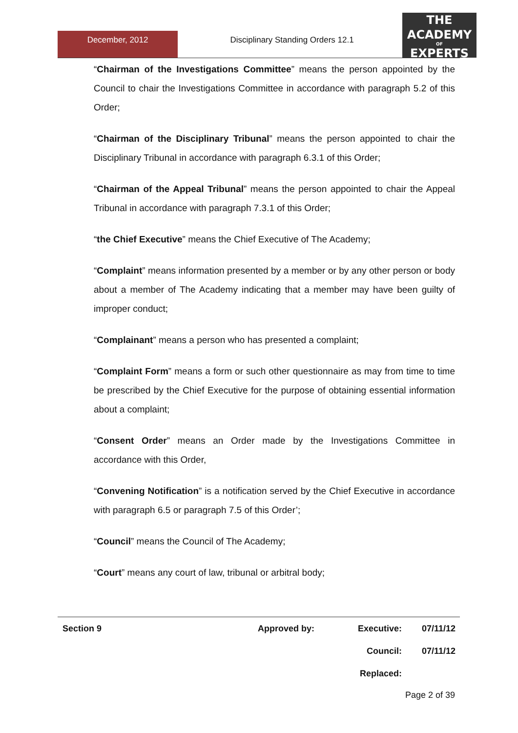December, 2012 Disciplinary Standing Orders 12.1
THE
ACADEMY
OF
EXPERTS
“Chairman of the Investigations Committee” means the person appointed by the Council to chair the Investigations Committee in accordance with paragraph 5.2 of this Order;
“Chairman of the Disciplinary Tribunal” means the person appointed to chair the Disciplinary Tribunal in accordance with paragraph 6.3.1 of this Order;
“Chairman of the Appeal Tribunal” means the person appointed to chair the Appeal Tribunal in accordance with paragraph 7.3.1 of this Order;
“the Chief Executive” means the Chief Executive of The Academy;
“Complaint” means information presented by a member or by any other person or body about a member of The Academy indicating that a member may have been guilty of improper conduct;
“Complainant” means a person who has presented a complaint;
“Complaint Form” means a form or such other questionnaire as may from time to time be prescribed by the Chief Executive for the purpose of obtaining essential information about a complaint;
“Consent Order” means an Order made by the Investigations Committee in accordance with this Order,
“Convening Notification” is a notification served by the Chief Executive in accordance with paragraph 6.5 or paragraph 7.5 of this Order’;
“Council” means the Council of The Academy;
“Court” means any court of law, tribunal or arbitral body;
Section 9 Approved by: Executive: 07/11/12
Council: 07/11/12
Replaced:
Page 2 of 39